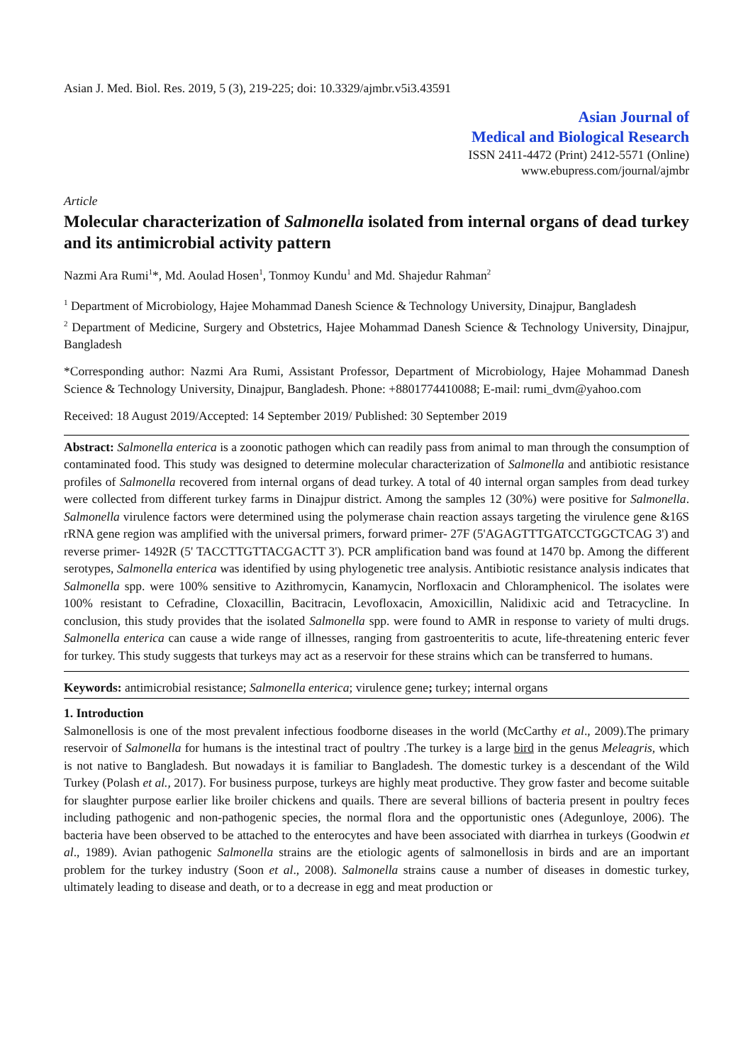Asian J. Med. Biol. Res. 2019, 5 (3), 219-225; doi: 10.3329/ajmbr.v5i3.43591
Asian Journal of
Medical and Biological Research
ISSN 2411-4472 (Print) 2412-5571 (Online)
www.ebupress.com/journal/ajmbr
Article
Molecular characterization of Salmonella isolated from internal organs of dead turkey and its antimicrobial activity pattern
Nazmi Ara Rumi<sup>1</sup>*, Md. Aoulad Hosen<sup>1</sup>, Tonmoy Kundu<sup>1</sup> and Md. Shajedur Rahman<sup>2</sup>
<sup>1</sup> Department of Microbiology, Hajee Mohammad Danesh Science & Technology University, Dinajpur, Bangladesh
<sup>2</sup> Department of Medicine, Surgery and Obstetrics, Hajee Mohammad Danesh Science & Technology University, Dinajpur, Bangladesh
*Corresponding author: Nazmi Ara Rumi, Assistant Professor, Department of Microbiology, Hajee Mohammad Danesh Science & Technology University, Dinajpur, Bangladesh. Phone: +8801774410088; E-mail: rumi_dvm@yahoo.com
Received: 18 August 2019/Accepted: 14 September 2019/ Published: 30 September 2019
Abstract: Salmonella enterica is a zoonotic pathogen which can readily pass from animal to man through the consumption of contaminated food. This study was designed to determine molecular characterization of Salmonella and antibiotic resistance profiles of Salmonella recovered from internal organs of dead turkey. A total of 40 internal organ samples from dead turkey were collected from different turkey farms in Dinajpur district. Among the samples 12 (30%) were positive for Salmonella. Salmonella virulence factors were determined using the polymerase chain reaction assays targeting the virulence gene &16S rRNA gene region was amplified with the universal primers, forward primer- 27F (5'AGAGTTTGATCCTGGCTCAG 3') and reverse primer- 1492R (5' TACCTTGTTACGACTT 3'). PCR amplification band was found at 1470 bp. Among the different serotypes, Salmonella enterica was identified by using phylogenetic tree analysis. Antibiotic resistance analysis indicates that Salmonella spp. were 100% sensitive to Azithromycin, Kanamycin, Norfloxacin and Chloramphenicol. The isolates were 100% resistant to Cefradine, Cloxacillin, Bacitracin, Levofloxacin, Amoxicillin, Nalidixic acid and Tetracycline. In conclusion, this study provides that the isolated Salmonella spp. were found to AMR in response to variety of multi drugs. Salmonella enterica can cause a wide range of illnesses, ranging from gastroenteritis to acute, life-threatening enteric fever for turkey. This study suggests that turkeys may act as a reservoir for these strains which can be transferred to humans.
Keywords: antimicrobial resistance; Salmonella enterica; virulence gene; turkey; internal organs
1. Introduction
Salmonellosis is one of the most prevalent infectious foodborne diseases in the world (McCarthy et al., 2009).The primary reservoir of Salmonella for humans is the intestinal tract of poultry .The turkey is a large bird in the genus Meleagris, which is not native to Bangladesh. But nowadays it is familiar to Bangladesh. The domestic turkey is a descendant of the Wild Turkey (Polash et al., 2017). For business purpose, turkeys are highly meat productive. They grow faster and become suitable for slaughter purpose earlier like broiler chickens and quails. There are several billions of bacteria present in poultry feces including pathogenic and non-pathogenic species, the normal flora and the opportunistic ones (Adegunloye, 2006). The bacteria have been observed to be attached to the enterocytes and have been associated with diarrhea in turkeys (Goodwin et al., 1989). Avian pathogenic Salmonella strains are the etiologic agents of salmonellosis in birds and are an important problem for the turkey industry (Soon et al., 2008). Salmonella strains cause a number of diseases in domestic turkey, ultimately leading to disease and death, or to a decrease in egg and meat production or